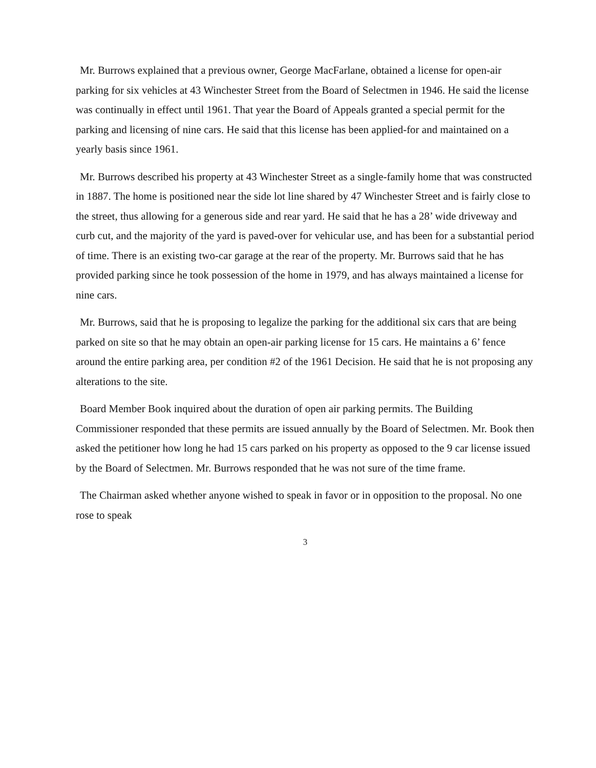Mr. Burrows explained that a previous owner, George MacFarlane, obtained a license for open-air parking for six vehicles at 43 Winchester Street from the Board of Selectmen in 1946. He said the license was continually in effect until 1961. That year the Board of Appeals granted a special permit for the parking and licensing of nine cars. He said that this license has been applied-for and maintained on a yearly basis since 1961.
Mr. Burrows described his property at 43 Winchester Street as a single-family home that was constructed in 1887. The home is positioned near the side lot line shared by 47 Winchester Street and is fairly close to the street, thus allowing for a generous side and rear yard. He said that he has a 28’ wide driveway and curb cut, and the majority of the yard is paved-over for vehicular use, and has been for a substantial period of time. There is an existing two-car garage at the rear of the property. Mr. Burrows said that he has provided parking since he took possession of the home in 1979, and has always maintained a license for nine cars.
Mr. Burrows, said that he is proposing to legalize the parking for the additional six cars that are being parked on site so that he may obtain an open-air parking license for 15 cars. He maintains a 6’ fence around the entire parking area, per condition #2 of the 1961 Decision. He said that he is not proposing any alterations to the site.
Board Member Book inquired about the duration of open air parking permits. The Building Commissioner responded that these permits are issued annually by the Board of Selectmen. Mr. Book then asked the petitioner how long he had 15 cars parked on his property as opposed to the 9 car license issued by the Board of Selectmen. Mr. Burrows responded that he was not sure of the time frame.
The Chairman asked whether anyone wished to speak in favor or in opposition to the proposal. No one rose to speak
3